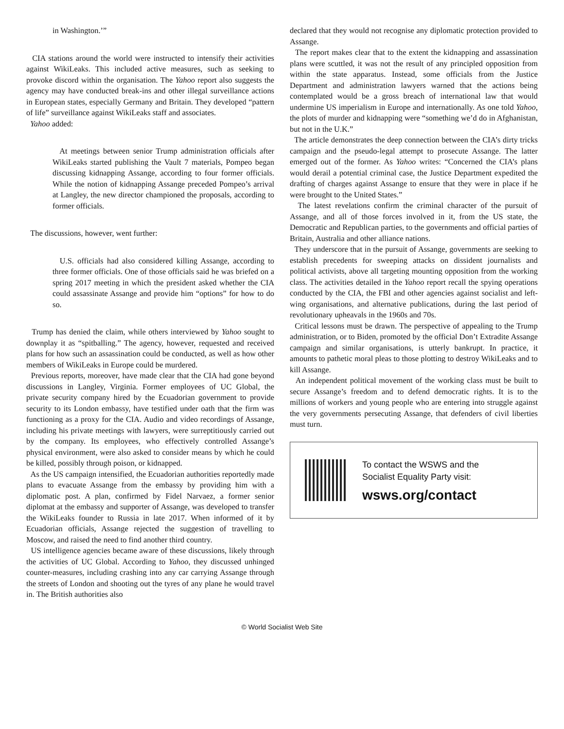in Washington.’”
CIA stations around the world were instructed to intensify their activities against WikiLeaks. This included active measures, such as seeking to provoke discord within the organisation. The Yahoo report also suggests the agency may have conducted break-ins and other illegal surveillance actions in European states, especially Germany and Britain. They developed “pattern of life” surveillance against WikiLeaks staff and associates.
Yahoo added:
At meetings between senior Trump administration officials after WikiLeaks started publishing the Vault 7 materials, Pompeo began discussing kidnapping Assange, according to four former officials. While the notion of kidnapping Assange preceded Pompeo’s arrival at Langley, the new director championed the proposals, according to former officials.
The discussions, however, went further:
U.S. officials had also considered killing Assange, according to three former officials. One of those officials said he was briefed on a spring 2017 meeting in which the president asked whether the CIA could assassinate Assange and provide him “options” for how to do so.
Trump has denied the claim, while others interviewed by Yahoo sought to downplay it as “spitballing.” The agency, however, requested and received plans for how such an assassination could be conducted, as well as how other members of WikiLeaks in Europe could be murdered.
Previous reports, moreover, have made clear that the CIA had gone beyond discussions in Langley, Virginia. Former employees of UC Global, the private security company hired by the Ecuadorian government to provide security to its London embassy, have testified under oath that the firm was functioning as a proxy for the CIA. Audio and video recordings of Assange, including his private meetings with lawyers, were surreptitiously carried out by the company. Its employees, who effectively controlled Assange’s physical environment, were also asked to consider means by which he could be killed, possibly through poison, or kidnapped.
As the US campaign intensified, the Ecuadorian authorities reportedly made plans to evacuate Assange from the embassy by providing him with a diplomatic post. A plan, confirmed by Fidel Narvaez, a former senior diplomat at the embassy and supporter of Assange, was developed to transfer the WikiLeaks founder to Russia in late 2017. When informed of it by Ecuadorian officials, Assange rejected the suggestion of travelling to Moscow, and raised the need to find another third country.
US intelligence agencies became aware of these discussions, likely through the activities of UC Global. According to Yahoo, they discussed unhinged counter-measures, including crashing into any car carrying Assange through the streets of London and shooting out the tyres of any plane he would travel in. The British authorities also
declared that they would not recognise any diplomatic protection provided to Assange.
The report makes clear that to the extent the kidnapping and assassination plans were scuttled, it was not the result of any principled opposition from within the state apparatus. Instead, some officials from the Justice Department and administration lawyers warned that the actions being contemplated would be a gross breach of international law that would undermine US imperialism in Europe and internationally. As one told Yahoo, the plots of murder and kidnapping were “something we’d do in Afghanistan, but not in the U.K.”
The article demonstrates the deep connection between the CIA’s dirty tricks campaign and the pseudo-legal attempt to prosecute Assange. The latter emerged out of the former. As Yahoo writes: “Concerned the CIA’s plans would derail a potential criminal case, the Justice Department expedited the drafting of charges against Assange to ensure that they were in place if he were brought to the United States.”
The latest revelations confirm the criminal character of the pursuit of Assange, and all of those forces involved in it, from the US state, the Democratic and Republican parties, to the governments and official parties of Britain, Australia and other alliance nations.
They underscore that in the pursuit of Assange, governments are seeking to establish precedents for sweeping attacks on dissident journalists and political activists, above all targeting mounting opposition from the working class. The activities detailed in the Yahoo report recall the spying operations conducted by the CIA, the FBI and other agencies against socialist and left-wing organisations, and alternative publications, during the last period of revolutionary upheavals in the 1960s and 70s.
Critical lessons must be drawn. The perspective of appealing to the Trump administration, or to Biden, promoted by the official Don’t Extradite Assange campaign and similar organisations, is utterly bankrupt. In practice, it amounts to pathetic moral pleas to those plotting to destroy WikiLeaks and to kill Assange.
An independent political movement of the working class must be built to secure Assange’s freedom and to defend democratic rights. It is to the millions of workers and young people who are entering into struggle against the very governments persecuting Assange, that defenders of civil liberties must turn.
To contact the WSWS and the
Socialist Equality Party visit:
wsws.org/contact
© World Socialist Web Site